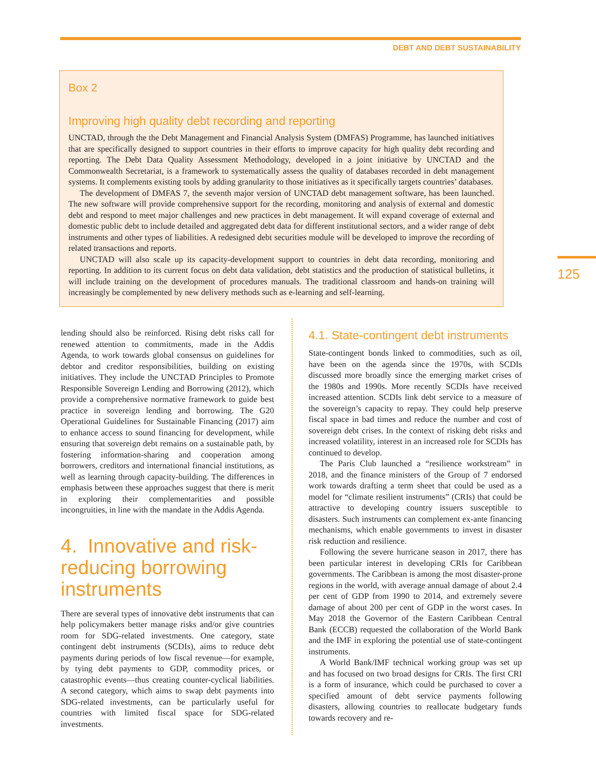DEBT AND DEBT SUSTAINABILITY
125
Box 2
Improving high quality debt recording and reporting
UNCTAD, through the the Debt Management and Financial Analysis System (DMFAS) Programme, has launched initiatives that are specifically designed to support countries in their efforts to improve capacity for high quality debt recording and reporting. The Debt Data Quality Assessment Methodology, developed in a joint initiative by UNCTAD and the Commonwealth Secretariat, is a framework to systematically assess the quality of databases recorded in debt management systems. It complements existing tools by adding granularity to those initiatives as it specifically targets countries’ databases.
The development of DMFAS 7, the seventh major version of UNCTAD debt management software, has been launched. The new software will provide comprehensive support for the recording, monitoring and analysis of external and domestic debt and respond to meet major challenges and new practices in debt management. It will expand coverage of external and domestic public debt to include detailed and aggregated debt data for different institutional sectors, and a wider range of debt instruments and other types of liabilities. A redesigned debt securities module will be developed to improve the recording of related transactions and reports.
UNCTAD will also scale up its capacity-development support to countries in debt data recording, monitoring and reporting. In addition to its current focus on debt data validation, debt statistics and the production of statistical bulletins, it will include training on the development of procedures manuals. The traditional classroom and hands-on training will increasingly be complemented by new delivery methods such as e-learning and self-learning.
lending should also be reinforced. Rising debt risks call for renewed attention to commitments, made in the Addis Agenda, to work towards global consensus on guidelines for debtor and creditor responsibilities, building on existing initiatives. They include the UNCTAD Principles to Promote Responsible Sovereign Lending and Borrowing (2012), which provide a comprehensive normative framework to guide best practice in sovereign lending and borrowing. The G20 Operational Guidelines for Sustainable Financing (2017) aim to enhance access to sound financing for development, while ensuring that sovereign debt remains on a sustainable path, by fostering information-sharing and cooperation among borrowers, creditors and international financial institutions, as well as learning through capacity-building. The differences in emphasis between these approaches suggest that there is merit in exploring their complementarities and possible incongruities, in line with the mandate in the Addis Agenda.
4. Innovative and risk-reducing borrowing instruments
There are several types of innovative debt instruments that can help policymakers better manage risks and/or give countries room for SDG-related investments. One category, state contingent debt instruments (SCDIs), aims to reduce debt payments during periods of low fiscal revenue—for example, by tying debt payments to GDP, commodity prices, or catastrophic events—thus creating counter-cyclical liabilities. A second category, which aims to swap debt payments into SDG-related investments, can be particularly useful for countries with limited fiscal space for SDG-related investments.
4.1. State-contingent debt instruments
State-contingent bonds linked to commodities, such as oil, have been on the agenda since the 1970s, with SCDIs discussed more broadly since the emerging market crises of the 1980s and 1990s. More recently SCDIs have received increased attention. SCDIs link debt service to a measure of the sovereign’s capacity to repay. They could help preserve fiscal space in bad times and reduce the number and cost of sovereign debt crises. In the context of risking debt risks and increased volatility, interest in an increased role for SCDIs has continued to develop.
The Paris Club launched a “resilience workstream” in 2018, and the finance ministers of the Group of 7 endorsed work towards drafting a term sheet that could be used as a model for “climate resilient instruments” (CRIs) that could be attractive to developing country issuers susceptible to disasters. Such instruments can complement ex-ante financing mechanisms, which enable governments to invest in disaster risk reduction and resilience.
Following the severe hurricane season in 2017, there has been particular interest in developing CRIs for Caribbean governments. The Caribbean is among the most disaster-prone regions in the world, with average annual damage of about 2.4 per cent of GDP from 1990 to 2014, and extremely severe damage of about 200 per cent of GDP in the worst cases. In May 2018 the Governor of the Eastern Caribbean Central Bank (ECCB) requested the collaboration of the World Bank and the IMF in exploring the potential use of state-contingent instruments.
A World Bank/IMF technical working group was set up and has focused on two broad designs for CRIs. The first CRI is a form of insurance, which could be purchased to cover a specified amount of debt service payments following disasters, allowing countries to reallocate budgetary funds towards recovery and re-